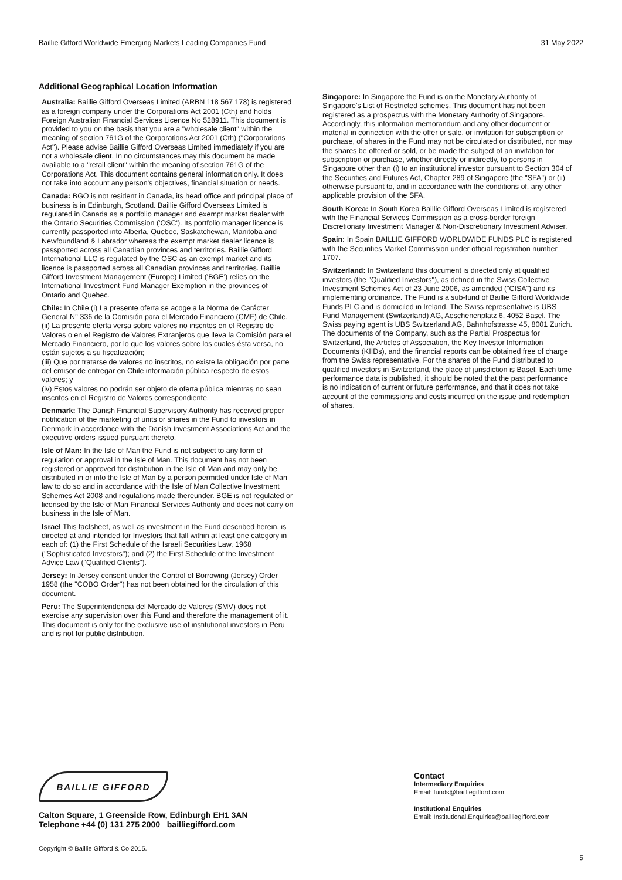Baillie Gifford Worldwide Emerging Markets Leading Companies Fund 31 May 2022
Additional Geographical Location Information
Australia: Baillie Gifford Overseas Limited (ARBN 118 567 178) is registered as a foreign company under the Corporations Act 2001 (Cth) and holds Foreign Australian Financial Services Licence No 528911. This document is provided to you on the basis that you are a "wholesale client" within the meaning of section 761G of the Corporations Act 2001 (Cth) ("Corporations Act"). Please advise Baillie Gifford Overseas Limited immediately if you are not a wholesale client. In no circumstances may this document be made available to a "retail client" within the meaning of section 761G of the Corporations Act. This document contains general information only. It does not take into account any person's objectives, financial situation or needs.
Canada: BGO is not resident in Canada, its head office and principal place of business is in Edinburgh, Scotland. Baillie Gifford Overseas Limited is regulated in Canada as a portfolio manager and exempt market dealer with the Ontario Securities Commission ('OSC'). Its portfolio manager licence is currently passported into Alberta, Quebec, Saskatchewan, Manitoba and Newfoundland & Labrador whereas the exempt market dealer licence is passported across all Canadian provinces and territories. Baillie Gifford International LLC is regulated by the OSC as an exempt market and its licence is passported across all Canadian provinces and territories. Baillie Gifford Investment Management (Europe) Limited ('BGE') relies on the International Investment Fund Manager Exemption in the provinces of Ontario and Quebec.
Chile: In Chile (i) La presente oferta se acoge a la Norma de Carácter General N° 336 de la Comisión para el Mercado Financiero (CMF) de Chile.
(ii) La presente oferta versa sobre valores no inscritos en el Registro de Valores o en el Registro de Valores Extranjeros que lleva la Comisión para el Mercado Financiero, por lo que los valores sobre los cuales ésta versa, no están sujetos a su fiscalización;
(iii) Que por tratarse de valores no inscritos, no existe la obligación por parte del emisor de entregar en Chile información pública respecto de estos valores; y
(iv) Estos valores no podrán ser objeto de oferta pública mientras no sean inscritos en el Registro de Valores correspondiente.
Denmark: The Danish Financial Supervisory Authority has received proper notification of the marketing of units or shares in the Fund to investors in Denmark in accordance with the Danish Investment Associations Act and the executive orders issued pursuant thereto.
Isle of Man: In the Isle of Man the Fund is not subject to any form of regulation or approval in the Isle of Man. This document has not been registered or approved for distribution in the Isle of Man and may only be distributed in or into the Isle of Man by a person permitted under Isle of Man law to do so and in accordance with the Isle of Man Collective Investment Schemes Act 2008 and regulations made thereunder. BGE is not regulated or licensed by the Isle of Man Financial Services Authority and does not carry on business in the Isle of Man.
Israel This factsheet, as well as investment in the Fund described herein, is directed at and intended for Investors that fall within at least one category in each of: (1) the First Schedule of the Israeli Securities Law, 1968 ("Sophisticated Investors"); and (2) the First Schedule of the Investment Advice Law ("Qualified Clients").
Jersey: In Jersey consent under the Control of Borrowing (Jersey) Order 1958 (the "COBO Order") has not been obtained for the circulation of this document.
Peru: The Superintendencia del Mercado de Valores (SMV) does not exercise any supervision over this Fund and therefore the management of it. This document is only for the exclusive use of institutional investors in Peru and is not for public distribution.
Singapore: In Singapore the Fund is on the Monetary Authority of Singapore's List of Restricted schemes. This document has not been registered as a prospectus with the Monetary Authority of Singapore. Accordingly, this information memorandum and any other document or material in connection with the offer or sale, or invitation for subscription or purchase, of shares in the Fund may not be circulated or distributed, nor may the shares be offered or sold, or be made the subject of an invitation for subscription or purchase, whether directly or indirectly, to persons in Singapore other than (i) to an institutional investor pursuant to Section 304 of the Securities and Futures Act, Chapter 289 of Singapore (the "SFA") or (ii) otherwise pursuant to, and in accordance with the conditions of, any other applicable provision of the SFA.
South Korea: In South Korea Baillie Gifford Overseas Limited is registered with the Financial Services Commission as a cross-border foreign Discretionary Investment Manager & Non-Discretionary Investment Adviser.
Spain: In Spain BAILLIE GIFFORD WORLDWIDE FUNDS PLC is registered with the Securities Market Commission under official registration number 1707.
Switzerland: In Switzerland this document is directed only at qualified investors (the "Qualified Investors"), as defined in the Swiss Collective Investment Schemes Act of 23 June 2006, as amended ("CISA") and its implementing ordinance. The Fund is a sub-fund of Baillie Gifford Worldwide Funds PLC and is domiciled in Ireland. The Swiss representative is UBS Fund Management (Switzerland) AG, Aeschenenplatz 6, 4052 Basel. The Swiss paying agent is UBS Switzerland AG, Bahnhofstrasse 45, 8001 Zurich. The documents of the Company, such as the Partial Prospectus for Switzerland, the Articles of Association, the Key Investor Information Documents (KIIDs), and the financial reports can be obtained free of charge from the Swiss representative. For the shares of the Fund distributed to qualified investors in Switzerland, the place of jurisdiction is Basel. Each time performance data is published, it should be noted that the past performance is no indication of current or future performance, and that it does not take account of the commissions and costs incurred on the issue and redemption of shares.
BAILLIE GIFFORD
Calton Square, 1 Greenside Row, Edinburgh EH1 3AN
Telephone +44 (0) 131 275 2000 bailliegifford.com
Contact
Intermediary Enquiries
Email: funds@bailliegifford.com
Institutional Enquiries
Email: Institutional.Enquiries@bailliegifford.com
Copyright © Baillie Gifford & Co 2015.
5